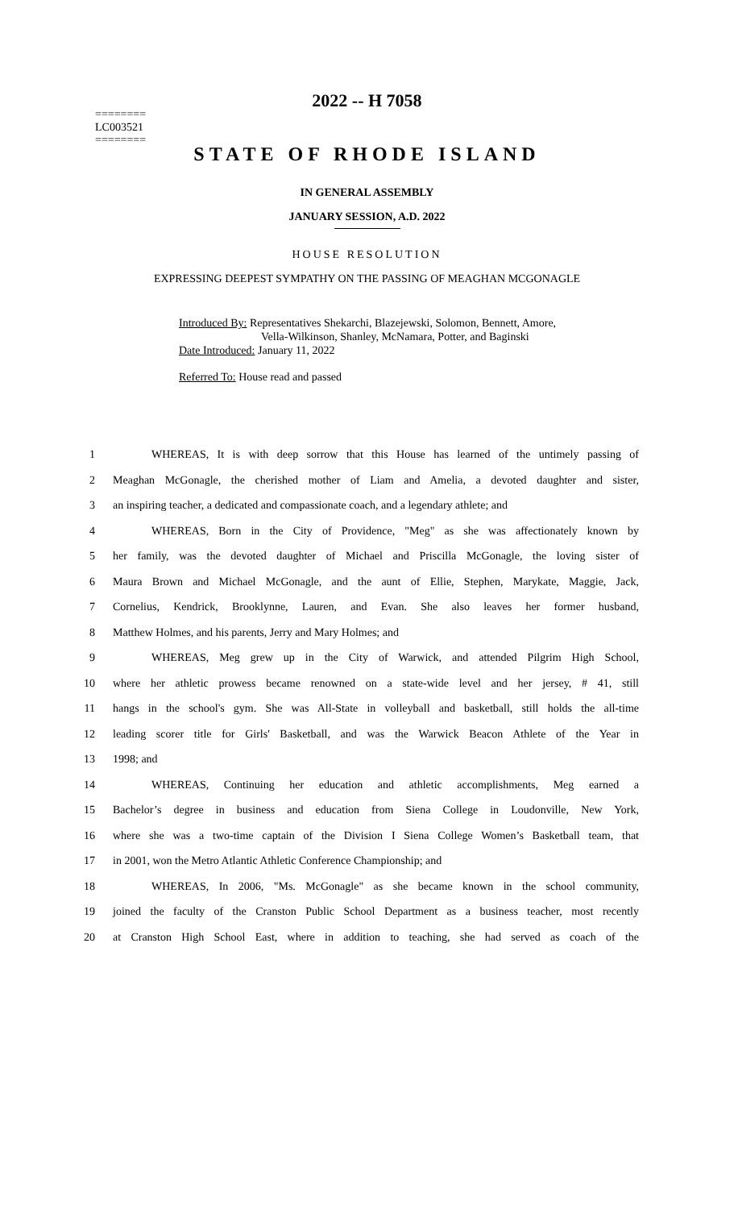========
LC003521
========
2022 -- H 7058
STATE OF RHODE ISLAND
IN GENERAL ASSEMBLY
JANUARY SESSION, A.D. 2022
HOUSE RESOLUTION
EXPRESSING DEEPEST SYMPATHY ON THE PASSING OF MEAGHAN MCGONAGLE
Introduced By: Representatives Shekarchi, Blazejewski, Solomon, Bennett, Amore,
Vella-Wilkinson, Shanley, McNamara, Potter, and Baginski
Date Introduced: January 11, 2022
Referred To: House read and passed
1 WHEREAS, It is with deep sorrow that this House has learned of the untimely passing of
2 Meaghan McGonagle, the cherished mother of Liam and Amelia, a devoted daughter and sister,
3 an inspiring teacher, a dedicated and compassionate coach, and a legendary athlete; and
4 WHEREAS, Born in the City of Providence, "Meg" as she was affectionately known by
5 her family, was the devoted daughter of Michael and Priscilla McGonagle, the loving sister of
6 Maura Brown and Michael McGonagle, and the aunt of Ellie, Stephen, Marykate, Maggie, Jack,
7 Cornelius, Kendrick, Brooklynne, Lauren, and Evan. She also leaves her former husband,
8 Matthew Holmes, and his parents, Jerry and Mary Holmes; and
9 WHEREAS, Meg grew up in the City of Warwick, and attended Pilgrim High School,
10 where her athletic prowess became renowned on a state-wide level and her jersey, # 41, still
11 hangs in the school's gym. She was All-State in volleyball and basketball, still holds the all-time
12 leading scorer title for Girls' Basketball, and was the Warwick Beacon Athlete of the Year in
13 1998; and
14 WHEREAS, Continuing her education and athletic accomplishments, Meg earned a
15 Bachelor’s degree in business and education from Siena College in Loudonville, New York,
16 where she was a two-time captain of the Division I Siena College Women’s Basketball team, that
17 in 2001, won the Metro Atlantic Athletic Conference Championship; and
18 WHEREAS, In 2006, "Ms. McGonagle" as she became known in the school community,
19 joined the faculty of the Cranston Public School Department as a business teacher, most recently
20 at Cranston High School East, where in addition to teaching, she had served as coach of the